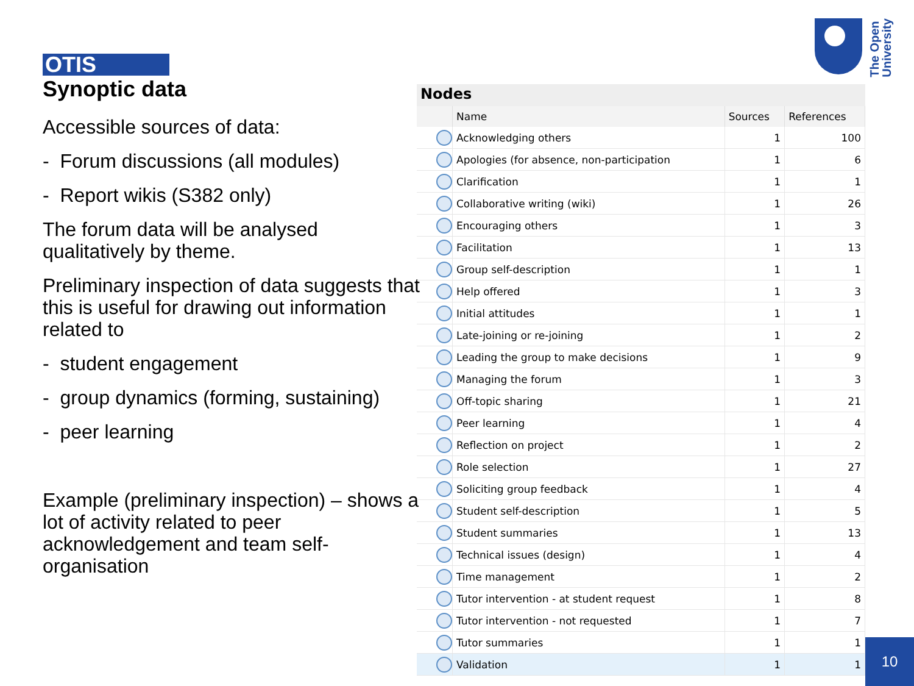The Open
University
OTIS
Synoptic data
Accessible sources of data:
- Forum discussions (all modules)
- Report wikis (S382 only)
The forum data will be analysed qualitatively by theme.
Preliminary inspection of data suggests that this is useful for drawing out information related to
- student engagement
- group dynamics (forming, sustaining)
- peer learning
Example (preliminary inspection) – shows a lot of activity related to peer acknowledgement and team self-organisation
Nodes
| | Name | Sources | References |
| --- | --- | --- | --- |
| | Acknowledging others | 1 | 100 |
| | Apologies (for absence, non-participation | 1 | 6 |
| | Clarification | 1 | 1 |
| | Collaborative writing (wiki) | 1 | 26 |
| | Encouraging others | 1 | 3 |
| | Facilitation | 1 | 13 |
| | Group self-description | 1 | 1 |
| | Help offered | 1 | 3 |
| | Initial attitudes | 1 | 1 |
| | Late-joining or re-joining | 1 | 2 |
| | Leading the group to make decisions | 1 | 9 |
| | Managing the forum | 1 | 3 |
| | Off-topic sharing | 1 | 21 |
| | Peer learning | 1 | 4 |
| | Reflection on project | 1 | 2 |
| | Role selection | 1 | 27 |
| | Soliciting group feedback | 1 | 4 |
| | Student self-description | 1 | 5 |
| | Student summaries | 1 | 13 |
| | Technical issues (design) | 1 | 4 |
| | Time management | 1 | 2 |
| | Tutor intervention - at student request | 1 | 8 |
| | Tutor intervention - not requested | 1 | 7 |
| | Tutor summaries | 1 | 1 |
| | Validation | 1 | 1 |
10